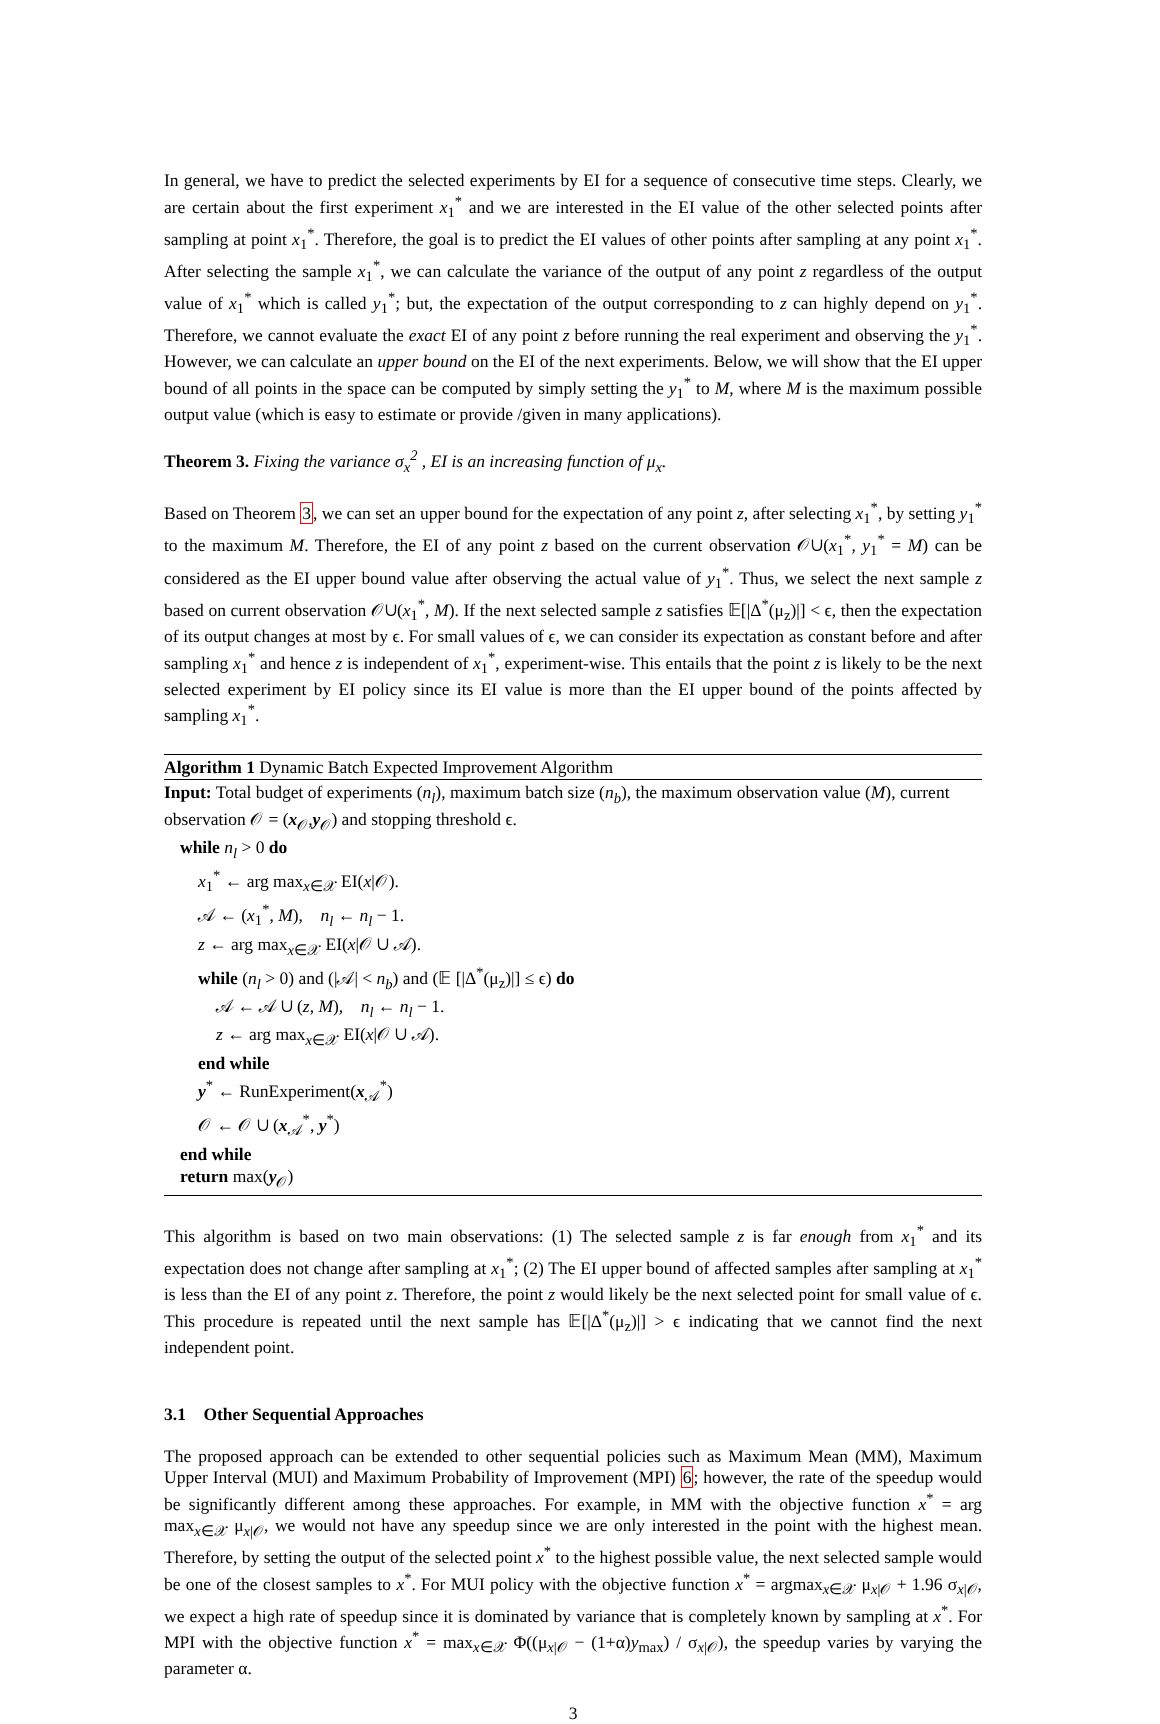In general, we have to predict the selected experiments by EI for a sequence of consecutive time steps. Clearly, we are certain about the first experiment x<sub>1</sub><sup>*</sup> and we are interested in the EI value of the other selected points after sampling at point x<sub>1</sub><sup>*</sup>. Therefore, the goal is to predict the EI values of other points after sampling at any point x<sub>1</sub><sup>*</sup>. After selecting the sample x<sub>1</sub><sup>*</sup>, we can calculate the variance of the output of any point z regardless of the output value of x<sub>1</sub><sup>*</sup> which is called y<sub>1</sub><sup>*</sup>; but, the expectation of the output corresponding to z can highly depend on y<sub>1</sub><sup>*</sup>. Therefore, we cannot evaluate the exact EI of any point z before running the real experiment and observing the y<sub>1</sub><sup>*</sup>. However, we can calculate an upper bound on the EI of the next experiments. Below, we will show that the EI upper bound of all points in the space can be computed by simply setting the y<sub>1</sub><sup>*</sup> to M, where M is the maximum possible output value (which is easy to estimate or provide /given in many applications).
Theorem 3. Fixing the variance σ<sub>x</sub><sup>2</sup> , EI is an increasing function of μ<sub>x</sub>.
Based on Theorem 3, we can set an upper bound for the expectation of any point z, after selecting x<sub>1</sub><sup>*</sup>, by setting y<sub>1</sub><sup>*</sup> to the maximum M. Therefore, the EI of any point z based on the current observation 𝒪∪(x<sub>1</sub><sup>*</sup>, y<sub>1</sub><sup>*</sup> = M) can be considered as the EI upper bound value after observing the actual value of y<sub>1</sub><sup>*</sup>. Thus, we select the next sample z based on current observation 𝒪∪(x<sub>1</sub><sup>*</sup>, M). If the next selected sample z satisfies 𝔼[|Δ<sup>*</sup>(μ<sub>z</sub>)|] < ϵ, then the expectation of its output changes at most by ϵ. For small values of ϵ, we can consider its expectation as constant before and after sampling x<sub>1</sub><sup>*</sup> and hence z is independent of x<sub>1</sub><sup>*</sup>, experiment-wise. This entails that the point z is likely to be the next selected experiment by EI policy since its EI value is more than the EI upper bound of the points affected by sampling x<sub>1</sub><sup>*</sup>.
Algorithm 1 Dynamic Batch Expected Improvement Algorithm
Input: Total budget of experiments (n<sub>l</sub>), maximum batch size (n<sub>b</sub>), the maximum observation value (M), current observation 𝒪 = (x<sub>𝒪</sub>,y<sub>𝒪</sub>) and stopping threshold ϵ.
while n<sub>l</sub> > 0 do
x<sub>1</sub><sup>*</sup> ← arg max<sub>x∈𝒳</sub> EI(x|𝒪).
𝒜 ← (x<sub>1</sub><sup>*</sup>, M), n<sub>l</sub> ← n<sub>l</sub> − 1.
z ← arg max<sub>x∈𝒳</sub> EI(x|𝒪 ∪ 𝒜).
while (n<sub>l</sub> > 0) and (|𝒜| < n<sub>b</sub>) and (𝔼 [|Δ<sup>*</sup>(μ<sub>z</sub>)|] ≤ ϵ) do
𝒜 ← 𝒜 ∪ (z, M), n<sub>l</sub> ← n<sub>l</sub> − 1.
z ← arg max<sub>x∈𝒳</sub> EI(x|𝒪 ∪ 𝒜).
end while
y<sup>*</sup> ← RunExperiment(x<sub>𝒜</sub><sup>*</sup>)
𝒪 ← 𝒪 ∪ (x<sub>𝒜</sub><sup>*</sup>, y<sup>*</sup>)
end while
return max(y<sub>𝒪</sub>)
This algorithm is based on two main observations: (1) The selected sample z is far enough from x<sub>1</sub><sup>*</sup> and its expectation does not change after sampling at x<sub>1</sub><sup>*</sup>; (2) The EI upper bound of affected samples after sampling at x<sub>1</sub><sup>*</sup> is less than the EI of any point z. Therefore, the point z would likely be the next selected point for small value of ϵ. This procedure is repeated until the next sample has 𝔼[|Δ<sup>*</sup>(μ<sub>z</sub>)|] > ϵ indicating that we cannot find the next independent point.
3.1 Other Sequential Approaches
The proposed approach can be extended to other sequential policies such as Maximum Mean (MM), Maximum Upper Interval (MUI) and Maximum Probability of Improvement (MPI) 6; however, the rate of the speedup would be significantly different among these approaches. For example, in MM with the objective function x<sup>*</sup> = arg max<sub>x∈𝒳</sub> μ<sub>x|𝒪</sub>, we would not have any speedup since we are only interested in the point with the highest mean. Therefore, by setting the output of the selected point x<sup>*</sup> to the highest possible value, the next selected sample would be one of the closest samples to x<sup>*</sup>. For MUI policy with the objective function x<sup>*</sup> = argmax<sub>x∈𝒳</sub> μ<sub>x|𝒪</sub> + 1.96 σ<sub>x|𝒪</sub>, we expect a high rate of speedup since it is dominated by variance that is completely known by sampling at x<sup>*</sup>. For MPI with the objective function x<sup>*</sup> = max<sub>x∈𝒳</sub> Φ((μ<sub>x|𝒪</sub> − (1+α)y<sub>max</sub>) / σ<sub>x|𝒪</sub>), the speedup varies by varying the parameter α.
3